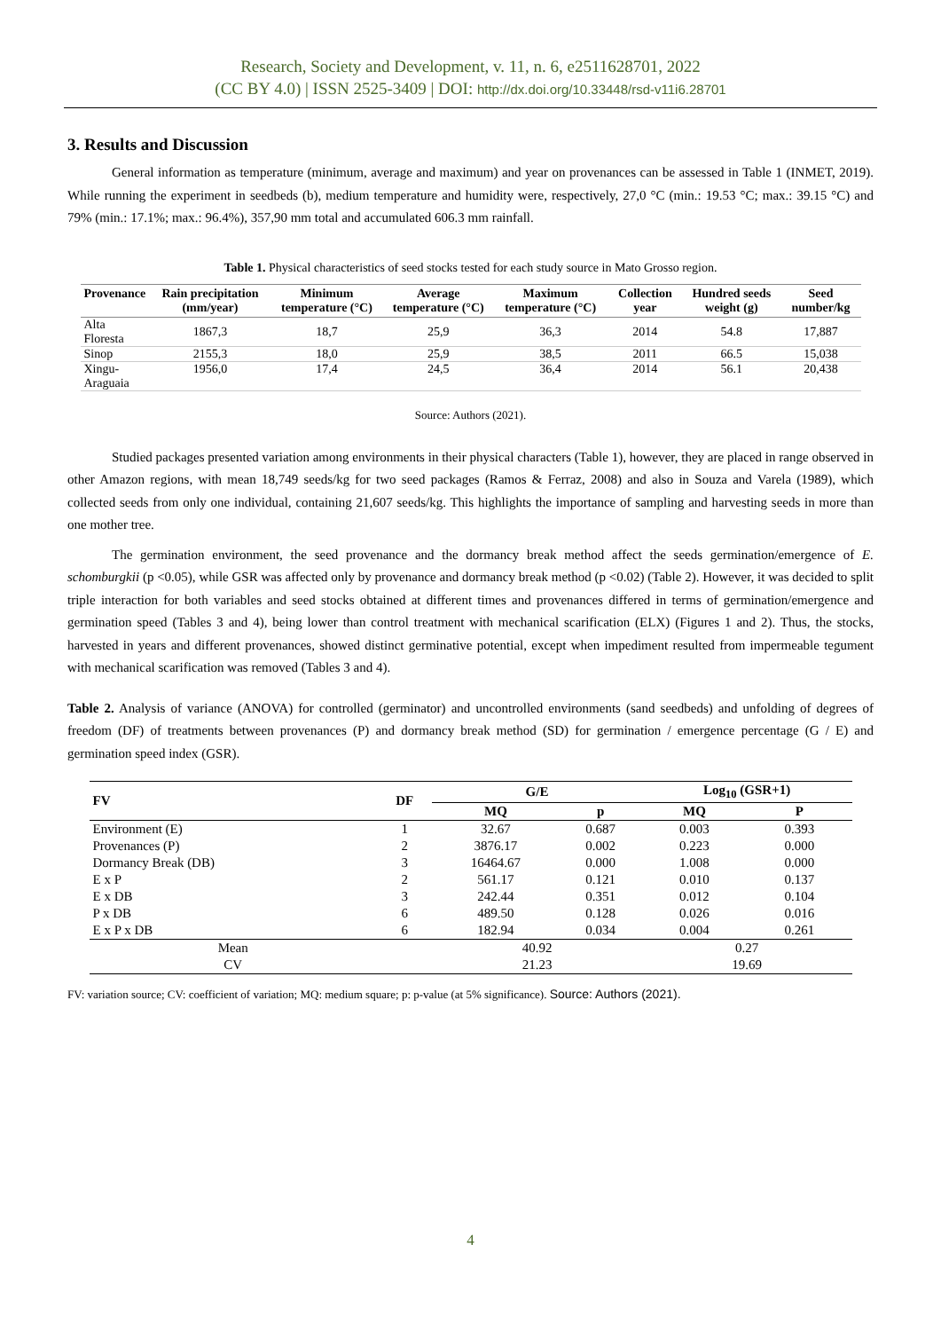Research, Society and Development, v. 11, n. 6, e2511628701, 2022
(CC BY 4.0) | ISSN 2525-3409 | DOI: http://dx.doi.org/10.33448/rsd-v11i6.28701
3. Results and Discussion
General information as temperature (minimum, average and maximum) and year on provenances can be assessed in Table 1 (INMET, 2019). While running the experiment in seedbeds (b), medium temperature and humidity were, respectively, 27,0 °C (min.: 19.53 °C; max.: 39.15 °C) and 79% (min.: 17.1%; max.: 96.4%), 357,90 mm total and accumulated 606.3 mm rainfall.
Table 1. Physical characteristics of seed stocks tested for each study source in Mato Grosso region.
| Provenance | Rain precipitation (mm/year) | Minimum temperature (°C) | Average temperature (°C) | Maximum temperature (°C) | Collection year | Hundred seeds weight (g) | Seed number/kg |
| --- | --- | --- | --- | --- | --- | --- | --- |
| Alta Floresta | 1867,3 | 18,7 | 25,9 | 36,3 | 2014 | 54.8 | 17,887 |
| Sinop | 2155,3 | 18,0 | 25,9 | 38,5 | 2011 | 66.5 | 15,038 |
| Xingu- Araguaia | 1956,0 | 17,4 | 24,5 | 36,4 | 2014 | 56.1 | 20,438 |
Source: Authors (2021).
Studied packages presented variation among environments in their physical characters (Table 1), however, they are placed in range observed in other Amazon regions, with mean 18,749 seeds/kg for two seed packages (Ramos & Ferraz, 2008) and also in Souza and Varela (1989), which collected seeds from only one individual, containing 21,607 seeds/kg. This highlights the importance of sampling and harvesting seeds in more than one mother tree.
The germination environment, the seed provenance and the dormancy break method affect the seeds germination/emergence of E. schomburgkii (p <0.05), while GSR was affected only by provenance and dormancy break method (p <0.02) (Table 2). However, it was decided to split triple interaction for both variables and seed stocks obtained at different times and provenances differed in terms of germination/emergence and germination speed (Tables 3 and 4), being lower than control treatment with mechanical scarification (ELX) (Figures 1 and 2). Thus, the stocks, harvested in years and different provenances, showed distinct germinative potential, except when impediment resulted from impermeable tegument with mechanical scarification was removed (Tables 3 and 4).
Table 2. Analysis of variance (ANOVA) for controlled (germinator) and uncontrolled environments (sand seedbeds) and unfolding of degrees of freedom (DF) of treatments between provenances (P) and dormancy break method (SD) for germination / emergence percentage (G / E) and germination speed index (GSR).
| FV | DF | G/E | | Log<sub>10</sub> (GSR+1) | |
| --- | --- | --- | --- | --- | --- |
| | | MQ | p | MQ | P |
| Environment (E) | 1 | 32.67 | 0.687 | 0.003 | 0.393 |
| Provenances (P) | 2 | 3876.17 | 0.002 | 0.223 | 0.000 |
| Dormancy Break (DB) | 3 | 16464.67 | 0.000 | 1.008 | 0.000 |
| E x P | 2 | 561.17 | 0.121 | 0.010 | 0.137 |
| E x DB | 3 | 242.44 | 0.351 | 0.012 | 0.104 |
| P x DB | 6 | 489.50 | 0.128 | 0.026 | 0.016 |
| E x P x DB | 6 | 182.94 | 0.034 | 0.004 | 0.261 |
| Mean | | 40.92 | | 0.27 | |
| CV | | 21.23 | | 19.69 | |
FV: variation source; CV: coefficient of variation; MQ: medium square; p: p-value (at 5% significance). Source: Authors (2021).
4